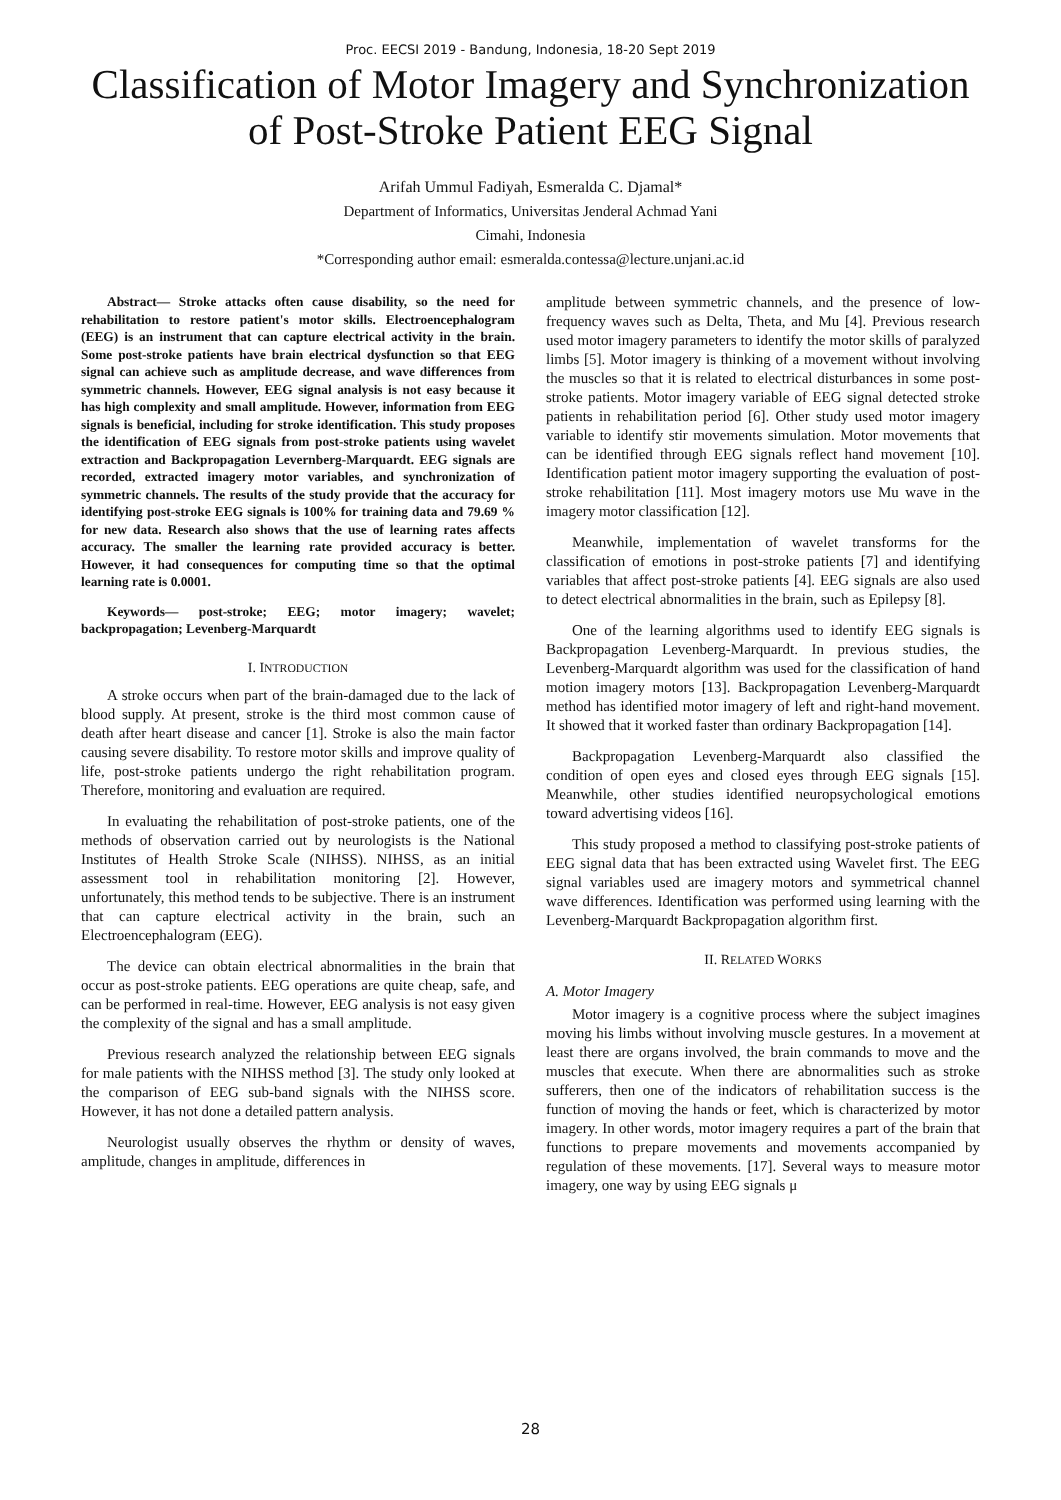Proc. EECSI 2019 - Bandung, Indonesia, 18-20 Sept 2019
Classification of Motor Imagery and Synchronization of Post-Stroke Patient EEG Signal
Arifah Ummul Fadiyah, Esmeralda C. Djamal*
Department of Informatics, Universitas Jenderal Achmad Yani
Cimahi, Indonesia
*Corresponding author email: esmeralda.contessa@lecture.unjani.ac.id
Abstract— Stroke attacks often cause disability, so the need for rehabilitation to restore patient's motor skills. Electroencephalogram (EEG) is an instrument that can capture electrical activity in the brain. Some post-stroke patients have brain electrical dysfunction so that EEG signal can achieve such as amplitude decrease, and wave differences from symmetric channels. However, EEG signal analysis is not easy because it has high complexity and small amplitude. However, information from EEG signals is beneficial, including for stroke identification. This study proposes the identification of EEG signals from post-stroke patients using wavelet extraction and Backpropagation Levernberg-Marquardt. EEG signals are recorded, extracted imagery motor variables, and synchronization of symmetric channels. The results of the study provide that the accuracy for identifying post-stroke EEG signals is 100% for training data and 79.69 % for new data. Research also shows that the use of learning rates affects accuracy. The smaller the learning rate provided accuracy is better. However, it had consequences for computing time so that the optimal learning rate is 0.0001.
Keywords— post-stroke; EEG; motor imagery; wavelet; backpropagation; Levenberg-Marquardt
I. INTRODUCTION
A stroke occurs when part of the brain-damaged due to the lack of blood supply. At present, stroke is the third most common cause of death after heart disease and cancer [1]. Stroke is also the main factor causing severe disability. To restore motor skills and improve quality of life, post-stroke patients undergo the right rehabilitation program. Therefore, monitoring and evaluation are required.
In evaluating the rehabilitation of post-stroke patients, one of the methods of observation carried out by neurologists is the National Institutes of Health Stroke Scale (NIHSS). NIHSS, as an initial assessment tool in rehabilitation monitoring [2]. However, unfortunately, this method tends to be subjective. There is an instrument that can capture electrical activity in the brain, such an Electroencephalogram (EEG).
The device can obtain electrical abnormalities in the brain that occur as post-stroke patients. EEG operations are quite cheap, safe, and can be performed in real-time. However, EEG analysis is not easy given the complexity of the signal and has a small amplitude.
Previous research analyzed the relationship between EEG signals for male patients with the NIHSS method [3]. The study only looked at the comparison of EEG sub-band signals with the NIHSS score. However, it has not done a detailed pattern analysis.
Neurologist usually observes the rhythm or density of waves, amplitude, changes in amplitude, differences in
amplitude between symmetric channels, and the presence of low-frequency waves such as Delta, Theta, and Mu [4]. Previous research used motor imagery parameters to identify the motor skills of paralyzed limbs [5]. Motor imagery is thinking of a movement without involving the muscles so that it is related to electrical disturbances in some post-stroke patients. Motor imagery variable of EEG signal detected stroke patients in rehabilitation period [6]. Other study used motor imagery variable to identify stir movements simulation. Motor movements that can be identified through EEG signals reflect hand movement [10]. Identification patient motor imagery supporting the evaluation of post-stroke rehabilitation [11]. Most imagery motors use Mu wave in the imagery motor classification [12].
Meanwhile, implementation of wavelet transforms for the classification of emotions in post-stroke patients [7] and identifying variables that affect post-stroke patients [4]. EEG signals are also used to detect electrical abnormalities in the brain, such as Epilepsy [8].
One of the learning algorithms used to identify EEG signals is Backpropagation Levenberg-Marquardt. In previous studies, the Levenberg-Marquardt algorithm was used for the classification of hand motion imagery motors [13]. Backpropagation Levenberg-Marquardt method has identified motor imagery of left and right-hand movement. It showed that it worked faster than ordinary Backpropagation [14].
Backpropagation Levenberg-Marquardt also classified the condition of open eyes and closed eyes through EEG signals [15]. Meanwhile, other studies identified neuropsychological emotions toward advertising videos [16].
This study proposed a method to classifying post-stroke patients of EEG signal data that has been extracted using Wavelet first. The EEG signal variables used are imagery motors and symmetrical channel wave differences. Identification was performed using learning with the Levenberg-Marquardt Backpropagation algorithm first.
II. RELATED WORKS
A. Motor Imagery
Motor imagery is a cognitive process where the subject imagines moving his limbs without involving muscle gestures. In a movement at least there are organs involved, the brain commands to move and the muscles that execute. When there are abnormalities such as stroke sufferers, then one of the indicators of rehabilitation success is the function of moving the hands or feet, which is characterized by motor imagery. In other words, motor imagery requires a part of the brain that functions to prepare movements and movements accompanied by regulation of these movements. [17]. Several ways to measure motor imagery, one way by using EEG signals μ
28